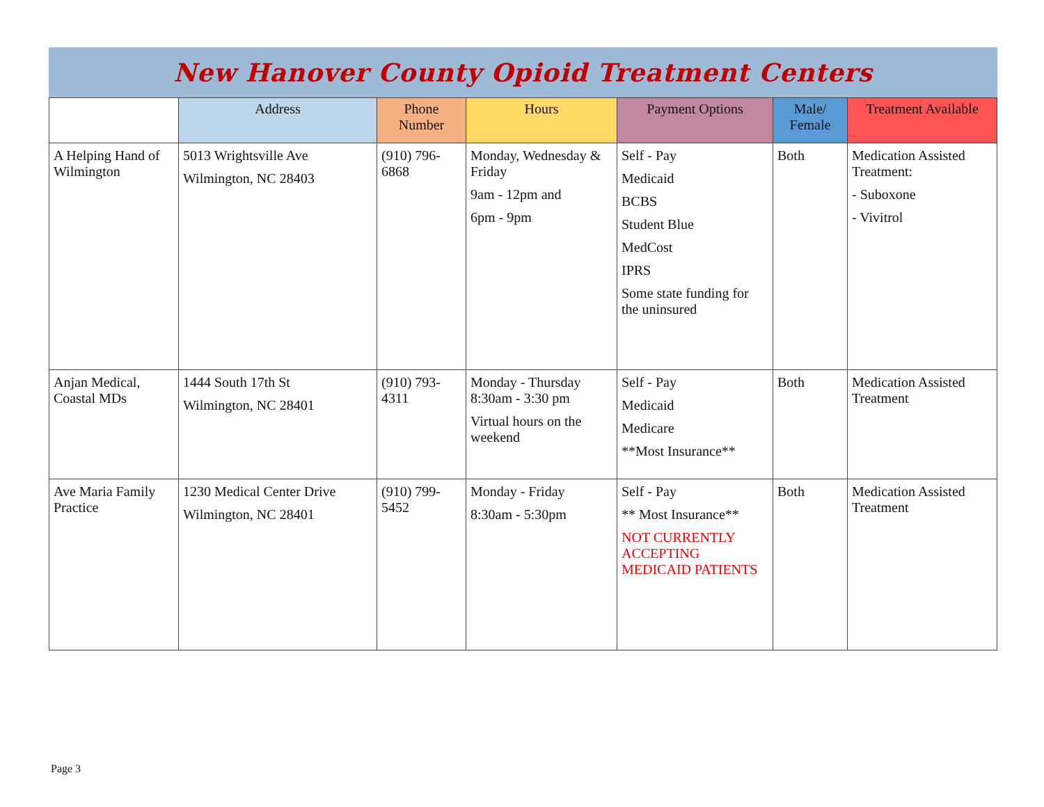New Hanover County Opioid Treatment Centers
| | Address | Phone Number | Hours | Payment Options | Male/ Female | Treatment Available |
| --- | --- | --- | --- | --- | --- | --- |
| A Helping Hand of Wilmington | 5013 Wrightsville Ave Wilmington, NC 28403 | (910) 796-6868 | Monday, Wednesday & Friday 9am - 12pm and 6pm - 9pm | Self - Pay Medicaid BCBS Student Blue MedCost IPRS Some state funding for the uninsured | Both | Medication Assisted Treatment: - Suboxone - Vivitrol |
| Anjan Medical, Coastal MDs | 1444 South 17th St Wilmington, NC 28401 | (910) 793-4311 | Monday - Thursday 8:30am - 3:30 pm Virtual hours on the weekend | Self - Pay Medicaid Medicare **Most Insurance** | Both | Medication Assisted Treatment |
| Ave Maria Family Practice | 1230 Medical Center Drive Wilmington, NC 28401 | (910) 799-5452 | Monday - Friday 8:30am - 5:30pm | Self - Pay ** Most Insurance** NOT CURRENTLY ACCEPTING MEDICAID PATIENTS | Both | Medication Assisted Treatment |
Page 3